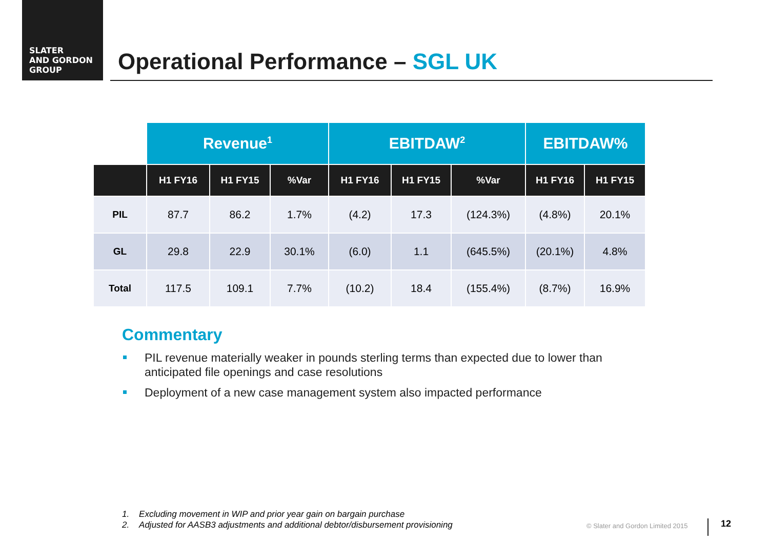SLATER
AND GORDON
GROUP
Operational Performance – SGL UK
| | Revenue<sup>1</sup> | | | EBITDAW<sup>2</sup> | | | EBITDAW% | |
| --- | --- | --- | --- | --- | --- | --- | --- | --- |
| | H1 FY16 | H1 FY15 | %Var | H1 FY16 | H1 FY15 | %Var | H1 FY16 | H1 FY15 |
| PIL | 87.7 | 86.2 | 1.7% | (4.2) | 17.3 | (124.3%) | (4.8%) | 20.1% |
| GL | 29.8 | 22.9 | 30.1% | (6.0) | 1.1 | (645.5%) | (20.1%) | 4.8% |
| Total | 117.5 | 109.1 | 7.7% | (10.2) | 18.4 | (155.4%) | (8.7%) | 16.9% |
Commentary
PIL revenue materially weaker in pounds sterling terms than expected due to lower than anticipated file openings and case resolutions
Deployment of a new case management system also impacted performance
1. Excluding movement in WIP and prior year gain on bargain purchase
2. Adjusted for AASB3 adjustments and additional debtor/disbursement provisioning
© Slater and Gordon Limited 2015
12